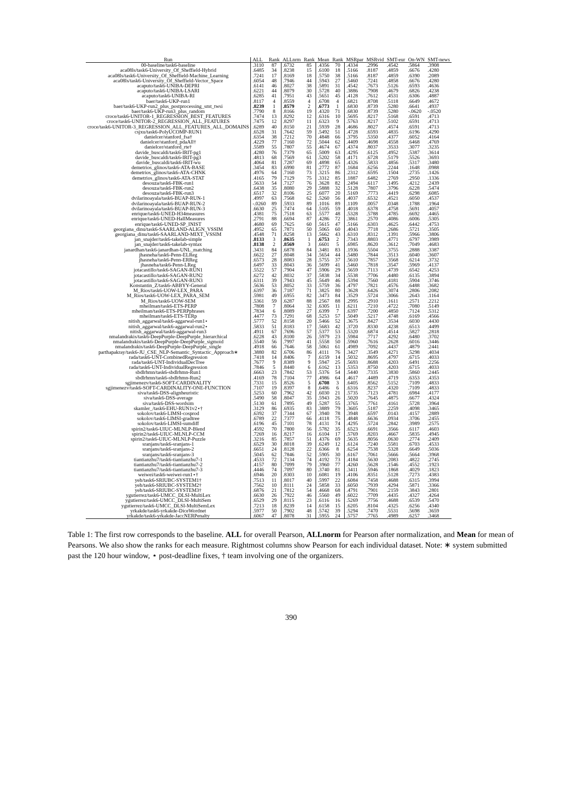| Run | ALL | Rank | ALLnrm | Rank | Mean | Rank | MSRpar | MSRvid | SMT-eur | On-WN | SMT-news |
| --- | --- | --- | --- | --- | --- | --- | --- | --- | --- | --- | --- |
| 00-baseline/task6-baseline | .3110 | 87 | .6732 | 85 | .4356 | 70 | .4334 | .2996 | .4542 | .5864 | .3908 |
| aca08ls/task6-University_Of_Sheffield-Hybrid | .6485 | 34 | .8238 | 15 | .6100 | 18 | .5166 | .8187 | .4859 | .6676 | .4280 |
| aca08ls/task6-University_Of_Sheffield-Machine_Learning | .7241 | 17 | .8169 | 18 | .5750 | 38 | .5166 | .8187 | .4859 | .6390 | .2089 |
| aca08ls/task6-University_Of_Sheffield-Vector_Space | .6054 | 48 | .7946 | 44 | .5943 | 27 | .5460 | .7241 | .4858 | .6676 | .4280 |
| acaputo/task6-UNIBA-DEPRI | .6141 | 46 | .8027 | 38 | .5891 | 31 | .4542 | .7673 | .5126 | .6593 | .4636 |
| acaputo/task6-UNIBA-LSARI | .6221 | 44 | .8079 | 30 | .5728 | 40 | .3886 | .7908 | .4679 | .6826 | .4238 |
| acaputo/task6-UNIBA-RI | .6285 | 41 | .7951 | 43 | .5651 | 45 | .4128 | .7612 | .4531 | .6306 | .4887 |
| baer/task6-UKP-run1 | .8117 | 4 | .8559 | 4 | .6708 | 4 | .6821 | .8708 | .5118 | .6649 | .4672 |
| baer/task6-UKP-run2_plus_postprocessing_smt_twsi | .8239 | 1 | .8579 | 2 | .6773 | 1 | .6830 | .8739 | .5280 | .6641 | .4937 |
| baer/task6-UKP-run3_plus_random | .7790 | 8 | .8166 | 19 | .4320 | 71 | .6830 | .8739 | .5280 | -.0620 | -.0520 |
| croce/task6-UNITOR-1_REGRESSION_BEST_FEATURES | .7474 | 13 | .8292 | 12 | .6316 | 10 | .5695 | .8217 | .5168 | .6591 | .4713 |
| croce/task6-UNITOR-2_REGRESSION_ALL_FEATURES | .7475 | 12 | .8297 | 11 | .6323 | 9 | .5763 | .8217 | .5102 | .6591 | .4713 |
| croce/task6-UNITOR-3_REGRESSION_ALL_FEATURES_ALL_DOMAINS | .6289 | 40 | .8150 | 21 | .5939 | 28 | .4686 | .8027 | .4574 | .6591 | .4713 |
| csjxu/task6-PolyUCOMP-RUN1 | .6528 | 31 | .7642 | 59 | .5492 | 51 | .4728 | .6593 | .4835 | .6196 | .4290 |
| danielcer/stanford_fsa† | .6354 | 38 | .7212 | 70 | .4848 | 66 | .3795 | .5350 | .4377 | .6052 | .4164 |
| danielcer/stanford_pdaAll† | .4229 | 77 | .7160 | 72 | .5044 | 62 | .4409 | .4698 | .4558 | .6468 | .4769 |
| danielcer/stanford_rte† | .5589 | 55 | .7807 | 55 | .4674 | 67 | .4374 | .8037 | .3533 | .3077 | .3235 |
| davide_buscaldi/task6-IRIT-pg1 | .4280 | 76 | .7379 | 65 | .5009 | 63 | .4295 | .6125 | .4952 | .5387 | .3614 |
| davide_buscaldi/task6-IRIT-pg3 | .4813 | 68 | .7569 | 61 | .5202 | 58 | .4171 | .6728 | .5179 | .5526 | .3693 |
| davide_buscaldi/task6-IRIT-wu | .4064 | 81 | .7287 | 69 | .4898 | 65 | .4326 | .5833 | .4856 | .5317 | .3480 |
| demetrios_glinos/task6-ATA-BASE | .3454 | 83 | .6990 | 81 | .2772 | 87 | .1684 | .6256 | .2244 | .1648 | .0988 |
| demetrios_glinos/task6-ATA-CHNK | .4976 | 64 | .7160 | 73 | .3215 | 86 | .2312 | .6595 | .1504 | .2735 | .1426 |
| demetrios_glinos/task6-ATA-STAT | .4165 | 79 | .7129 | 75 | .3312 | 85 | .1887 | .6482 | .2769 | .2950 | .1336 |
| desouza/task6-FBK-run1 | .5633 | 54 | .7127 | 76 | .3628 | 82 | .2494 | .6117 | .1495 | .4212 | .2439 |
| desouza/task6-FBK-run2 | .6438 | 35 | .8080 | 29 | .5888 | 32 | .5128 | .7807 | .3796 | .6228 | .5474 |
| desouza/task6-FBK-run3 | .6517 | 32 | .8106 | 25 | .6077 | 20 | .5169 | .7773 | .4419 | .6298 | .6085 |
| dvilarinoayala/task6-BUAP-RUN-1 | .4997 | 63 | .7568 | 62 | .5260 | 56 | .4037 | .6532 | .4521 | .6050 | .4537 |
| dvilarinoayala/task6-BUAP-RUN-2 | -.0260 | 89 | .5933 | 89 | .1016 | 89 | .1109 | .0057 | .0348 | .1788 | .1964 |
| dvilarinoayala/task6-BUAP-RUN-3 | .6630 | 25 | .7474 | 64 | .5105 | 59 | .4018 | .6378 | .4758 | .5691 | .4057 |
| enrique/task6-UNED-H34measures | .4381 | 75 | .7518 | 63 | .5577 | 48 | .5328 | .5788 | .4785 | .6692 | .4465 |
| enrique/task6-UNED-HallMeasures | .2791 | 88 | .6694 | 87 | .4286 | 72 | .3861 | .2570 | .4086 | .6006 | .5305 |
| enrique/task6-UNED-SP_INIST | .4680 | 69 | .7625 | 60 | .5615 | 47 | .5166 | .6303 | .4625 | .6442 | .4753 |
| georgiana_dinu/task6-SAARLAND-ALIGN_VSSIM | .4952 | 65 | .7871 | 50 | .5065 | 60 | .4043 | .7718 | .2686 | .5721 | .3505 |
| georgiana_dinu/task6-SAARLAND-MIXT_VSSIM | .4548 | 71 | .8258 | 13 | .5662 | 43 | .6310 | .8312 | .1391 | .5966 | .3806 |
| jan_snajder/task6-takelab-simple | .8133 | 3 | .8635 | 1 | .6753 | 2 | .7343 | .8803 | .4771 | .6797 | .3989 |
| jan_snajder/task6-takelab-syntax | .8138 | 2 | .8569 | 3 | .6601 | 5 | .6985 | .8620 | .3612 | .7049 | .4683 |
| janardhan/task6-janardhan-UNL_matching | .3431 | 84 | .6878 | 84 | .3481 | 83 | .1936 | .5504 | .3755 | .2888 | .3387 |
| jhasneha/task6-Penn-ELReg | .6622 | 27 | .8048 | 34 | .5654 | 44 | .5480 | .7844 | .3513 | .6040 | .3607 |
| jhasneha/task6-Penn-ERReg | .6573 | 28 | .8083 | 28 | .5755 | 37 | .5610 | .7857 | .3568 | .6214 | .3732 |
| jhasneha/task6-Penn-LReg | .6497 | 33 | .8043 | 36 | .5699 | 41 | .5460 | .7818 | .3547 | .5969 | .4137 |
| jotacastillo/task6-SAGAN-RUN1 | .5522 | 57 | .7904 | 47 | .5906 | 29 | .5659 | .7113 | .4739 | .6542 | .4253 |
| jotacastillo/task6-SAGAN-RUN2 | .6272 | 42 | .8032 | 37 | .5838 | 34 | .5538 | .7706 | .4480 | .6135 | .3894 |
| jotacastillo/task6-SAGAN-RUN3 | .6311 | 39 | .7943 | 45 | .5649 | 46 | .5394 | .7560 | .4181 | .5904 | .3746 |
| Konstantin_Z/task6-ABBYY-General | .5636 | 53 | .8052 | 33 | .5759 | 36 | .4797 | .7821 | .4576 | .6488 | .3682 |
| M_Rios/task6-UOW-LEX_PARA | .6397 | 36 | .7187 | 71 | .3825 | 80 | .3628 | .6426 | .3074 | .2806 | .2082 |
| M_Rios/task6-UOW-LEX_PARA_SEM | .5981 | 49 | .6955 | 82 | .3473 | 84 | .3529 | .5724 | .3066 | .2643 | .1164 |
| M_Rios/task6-UOW-SEM | .5361 | 59 | .6287 | 88 | .2567 | 88 | .2995 | .2910 | .1611 | .2571 | .2212 |
| mheilman/task6-ETS-PERP | .7808 | 7 | .8064 | 32 | .6305 | 11 | .6211 | .7210 | .4722 | .7080 | .5149 |
| mheilman/task6-ETS-PERPphrases | .7834 | 6 | .8089 | 27 | .6399 | 7 | .6397 | .7200 | .4850 | .7124 | .5312 |
| mheilman/task6-ETS-TERp | .4477 | 73 | .7291 | 68 | .5253 | 57 | .5049 | .5217 | .4748 | .6169 | .4566 |
| nitish_aggarwal/task6-aggarwal-run1⋆ | .5777 | 52 | .8158 | 20 | .5466 | 52 | .3675 | .8427 | .3534 | .6030 | .4430 |
| nitish_aggarwal/task6-aggarwal-run2⋆ | .5833 | 51 | .8183 | 17 | .5683 | 42 | .3720 | .8330 | .4238 | .6513 | .4499 |
| nitish_aggarwal/task6-aggarwal-run3 | .4911 | 67 | .7696 | 57 | .5377 | 53 | .5320 | .6874 | .4514 | .5827 | .2818 |
| nmalandrakis/task6-DeepPurple-DeepPurple_hierarchical | .6228 | 43 | .8100 | 26 | .5979 | 23 | .5984 | .7717 | .4292 | .6480 | .3702 |
| nmalandrakis/task6-DeepPurple-DeepPurple_sigmoid | .5540 | 56 | .7997 | 41 | .5558 | 50 | .5960 | .7616 | .2628 | .6016 | .3446 |
| nmalandrakis/task6-DeepPurple-DeepPurple_single | .4918 | 66 | .7646 | 58 | .5061 | 61 | .4989 | .7092 | .4437 | .4879 | .2441 |
| parthapakray/task6-JU_CSE_NLP-Semantic_Syntactic_Approach∗ | .3880 | 82 | .6706 | 86 | .4111 | 76 | .3427 | .3549 | .4271 | .5298 | .4034 |
| rada/task6-UNT-CombinedRegression | .7418 | 14 | .8406 | 7 | .6159 | 14 | .5032 | .8695 | .4797 | .6715 | .4033 |
| rada/task6-UNT-IndividualDecTree | .7677 | 9 | .8389 | 9 | .5947 | 25 | .5693 | .8688 | .4203 | .6491 | .2256 |
| rada/task6-UNT-IndividualRegression | .7846 | 5 | .8440 | 6 | .6162 | 13 | .5353 | .8750 | .4203 | .6715 | .4033 |
| sbdlrhmn/task6-sbdlrhmn-Run1 | .6663 | 23 | .7842 | 53 | .5376 | 54 | .5440 | .7335 | .3830 | .5860 | .2445 |
| sbdlrhmn/task6-sbdlrhmn-Run2 | .4169 | 78 | .7104 | 77 | .4986 | 64 | .4617 | .4489 | .4719 | .6353 | .4353 |
| sgjimenezv/task6-SOFT-CARDINALITY | .7331 | 15 | .8526 | 5 | .6708 | 3 | .6405 | .8562 | .5152 | .7109 | .4833 |
| sgjimenezv/task6-SOFT-CARDINALITY-ONE-FUNCTION | .7107 | 19 | .8397 | 8 | .6486 | 6 | .6316 | .8237 | .4320 | .7109 | .4833 |
| siva/task6-DSS-alignheuristic | .5253 | 60 | .7962 | 42 | .6030 | 21 | .5735 | .7123 | .4781 | .6984 | .4177 |
| siva/task6-DSS-average | .5490 | 58 | .8047 | 35 | .5943 | 26 | .5020 | .7645 | .4875 | .6677 | .4324 |
| siva/task6-DSS-wordsim | .5130 | 61 | .7895 | 49 | .5287 | 55 | .3765 | .7761 | .4161 | .5728 | .3964 |
| skamler_/task6-EHU-RUN1v2⋆† | .3129 | 86 | .6935 | 83 | .3889 | 79 | .3605 | .5187 | .2259 | .4098 | .3465 |
| sokolov/task6-LIMSI-cosprod | .6392 | 37 | .7344 | 67 | .3940 | 78 | .3948 | .6597 | .0143 | .4157 | .2889 |
| sokolov/task6-LIMSI-gradtree | .6789 | 22 | .7377 | 66 | .4118 | 75 | .4848 | .6636 | .0934 | .3706 | .2455 |
| sokolov/task6-LIMSI-sumdiff | .6196 | 45 | .7101 | 78 | .4131 | 74 | .4295 | .5724 | .2842 | .3989 | .2575 |
| spirin2/task6-UIUC-MLNLP-Blend | .4592 | 70 | .7800 | 56 | .5782 | 35 | .6523 | .6691 | .3566 | .6117 | .4603 |
| spirin2/task6-UIUC-MLNLP-CCM | .7269 | 16 | .8217 | 16 | .6104 | 17 | .5769 | .8203 | .4667 | .5835 | .4945 |
| spirin2/task6-UIUC-MLNLP-Puzzle | .3216 | 85 | .7857 | 51 | .4376 | 69 | .5635 | .8056 | .0630 | .2774 | .2409 |
| sranjans/task6-sranjans-1 | .6529 | 30 | .8018 | 39 | .6249 | 12 | .6124 | .7240 | .5581 | .6703 | .4533 |
| sranjans/task6-sranjans-2 | .6651 | 24 | .8128 | 22 | .6366 | 8 | .6254 | .7538 | .5328 | .6649 | .5036 |
| sranjans/task6-sranjans-3 | .5045 | 62 | .7846 | 52 | .5905 | 30 | .6167 | .7061 | .5666 | .5664 | .3968 |
| tiantianzhu7/task6-tiantianzhu7-1 | .4533 | 72 | .7134 | 74 | .4192 | 73 | .4184 | .5630 | .2083 | .4822 | .2745 |
| tiantianzhu7/task6-tiantianzhu7-2 | .4157 | 80 | .7099 | 79 | .3960 | 77 | .4260 | .5628 | .1546 | .4552 | .1923 |
| tiantianzhu7/task6-tiantianzhu7-3 | .4446 | 74 | .7097 | 80 | .3740 | 81 | .3411 | .5946 | .1868 | .4029 | .1823 |
| weiwei/task6-weiwei-run1⋆† | .6946 | 20 | .8303 | 10 | .6081 | 19 | .4106 | .8351 | .5128 | .7273 | .4383 |
| yeh/task6-SRIUBC-SYSTEM1† | .7513 | 11 | .8017 | 40 | .5997 | 22 | .6084 | .7458 | .4688 | .6315 | .3994 |
| yeh/task6-SRIUBC-SYSTEM2† | .7562 | 10 | .8111 | 24 | .5858 | 33 | .6050 | .7939 | .4294 | .5871 | .3366 |
| yeh/task6-SRIUBC-SYSTEM3† | .6876 | 21 | .7812 | 54 | .4668 | 68 | .4791 | .7901 | .2159 | .3843 | .2801 |
| ygutierrez/task6-UMCC_DLSI-MultiLex | .6630 | 26 | .7922 | 46 | .5560 | 49 | .6022 | .7709 | .4435 | .4327 | .4264 |
| ygutierrez/task6-UMCC_DLSI-MultiSem | .6529 | 29 | .8115 | 23 | .6116 | 16 | .5269 | .7756 | .4688 | .6539 | .5470 |
| ygutierrez/task6-UMCC_DLSI-MultiSemLex | .7213 | 18 | .8239 | 14 | .6158 | 15 | .6205 | .8104 | .4325 | .6256 | .4340 |
| yrkakde/task6-yrkakde-DiceWordnet | .5977 | 50 | .7902 | 48 | .5742 | 39 | .5294 | .7470 | .5531 | .5698 | .3659 |
| yrkakde/task6-yrkakde-JaccNERPenalty | .6067 | 47 | .8078 | 31 | .5955 | 24 | .5757 | .7765 | .4989 | .6257 | .3468 |
Table 1: The first row corresponds to the baseline. ALL for overall Pearson, ALLnorm for Pearson after normalization, and Mean for mean of Pearsons. We also show the ranks for each measure. Rightmost columns show Pearson for each individual dataset. Note: ∗ system submitted past the 120 hour window, ⋆ post-deadline fixes, † team involving one of the organizers.
390